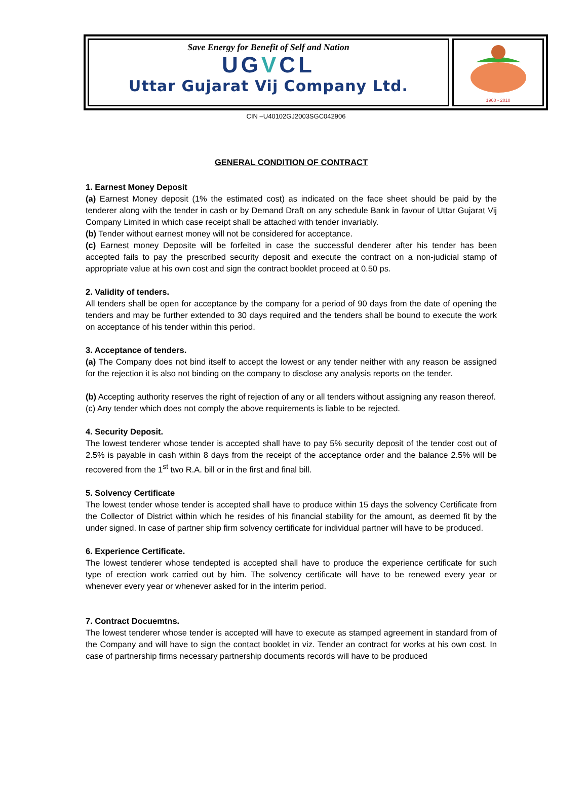Save Energy for Benefit of Self and Nation
UGVCL
Uttar Gujarat Vij Company Ltd.
1960 - 2010
CIN –U40102GJ2003SGC042906
GENERAL CONDITION OF CONTRACT
1. Earnest Money Deposit
(a) Earnest Money deposit (1% the estimated cost) as indicated on the face sheet should be paid by the tenderer along with the tender in cash or by Demand Draft on any schedule Bank in favour of Uttar Gujarat Vij Company Limited in which case receipt shall be attached with tender invariably.
(b) Tender without earnest money will not be considered for acceptance.
(c) Earnest money Deposite will be forfeited in case the successful denderer after his tender has been accepted fails to pay the prescribed security deposit and execute the contract on a non-judicial stamp of appropriate value at his own cost and sign the contract booklet proceed at 0.50 ps.
2. Validity of tenders.
All tenders shall be open for acceptance by the company for a period of 90 days from the date of opening the tenders and may be further extended to 30 days required and the tenders shall be bound to execute the work on acceptance of his tender within this period.
3. Acceptance of tenders.
(a) The Company does not bind itself to accept the lowest or any tender neither with any reason be assigned for the rejection it is also not binding on the company to disclose any analysis reports on the tender.
(b) Accepting authority reserves the right of rejection of any or all tenders without assigning any reason thereof.
(c) Any tender which does not comply the above requirements is liable to be rejected.
4. Security Deposit.
The lowest tenderer whose tender is accepted shall have to pay 5% security deposit of the tender cost out of 2.5% is payable in cash within 8 days from the receipt of the acceptance order and the balance 2.5% will be recovered from the 1<sup>st</sup> two R.A. bill or in the first and final bill.
5. Solvency Certificate
The lowest tender whose tender is accepted shall have to produce within 15 days the solvency Certificate from the Collector of District within which he resides of his financial stability for the amount, as deemed fit by the under signed. In case of partner ship firm solvency certificate for individual partner will have to be produced.
6. Experience Certificate.
The lowest tenderer whose tendepted is accepted shall have to produce the experience certificate for such type of erection work carried out by him. The solvency certificate will have to be renewed every year or whenever every year or whenever asked for in the interim period.
7. Contract Docuemtns.
The lowest tenderer whose tender is accepted will have to execute as stamped agreement in standard from of the Company and will have to sign the contact booklet in viz. Tender an contract for works at his own cost. In case of partnership firms necessary partnership documents records will have to be produced